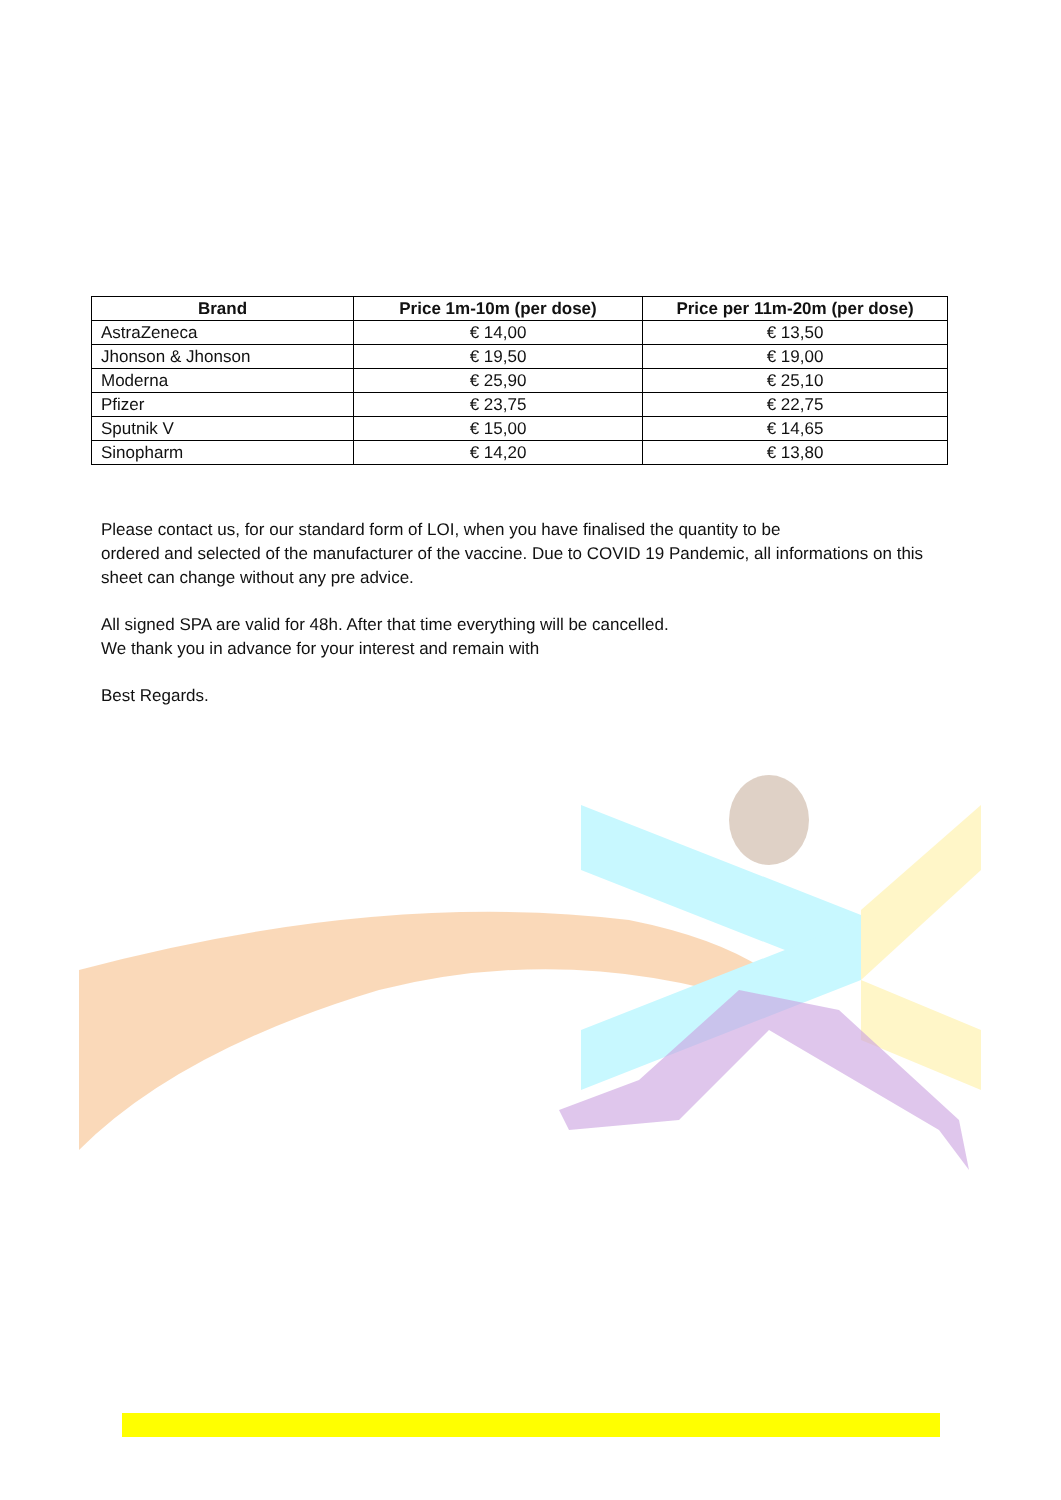| Brand | Price 1m-10m (per dose) | Price per 11m-20m (per dose) |
| --- | --- | --- |
| AstraZeneca | € 14,00 | € 13,50 |
| Jhonson & Jhonson | € 19,50 | € 19,00 |
| Moderna | € 25,90 | € 25,10 |
| Pfizer | € 23,75 | € 22,75 |
| Sputnik V | € 15,00 | € 14,65 |
| Sinopharm | € 14,20 | € 13,80 |
Please contact us, for our standard form of LOI, when you have finalised the quantity to be
ordered and selected of the manufacturer of the vaccine. Due to COVID 19 Pandemic, all informations on this sheet can change without any pre advice.
All signed SPA are valid for 48h. After that time everything will be cancelled.
We thank you in advance for your interest and remain with
Best Regards.